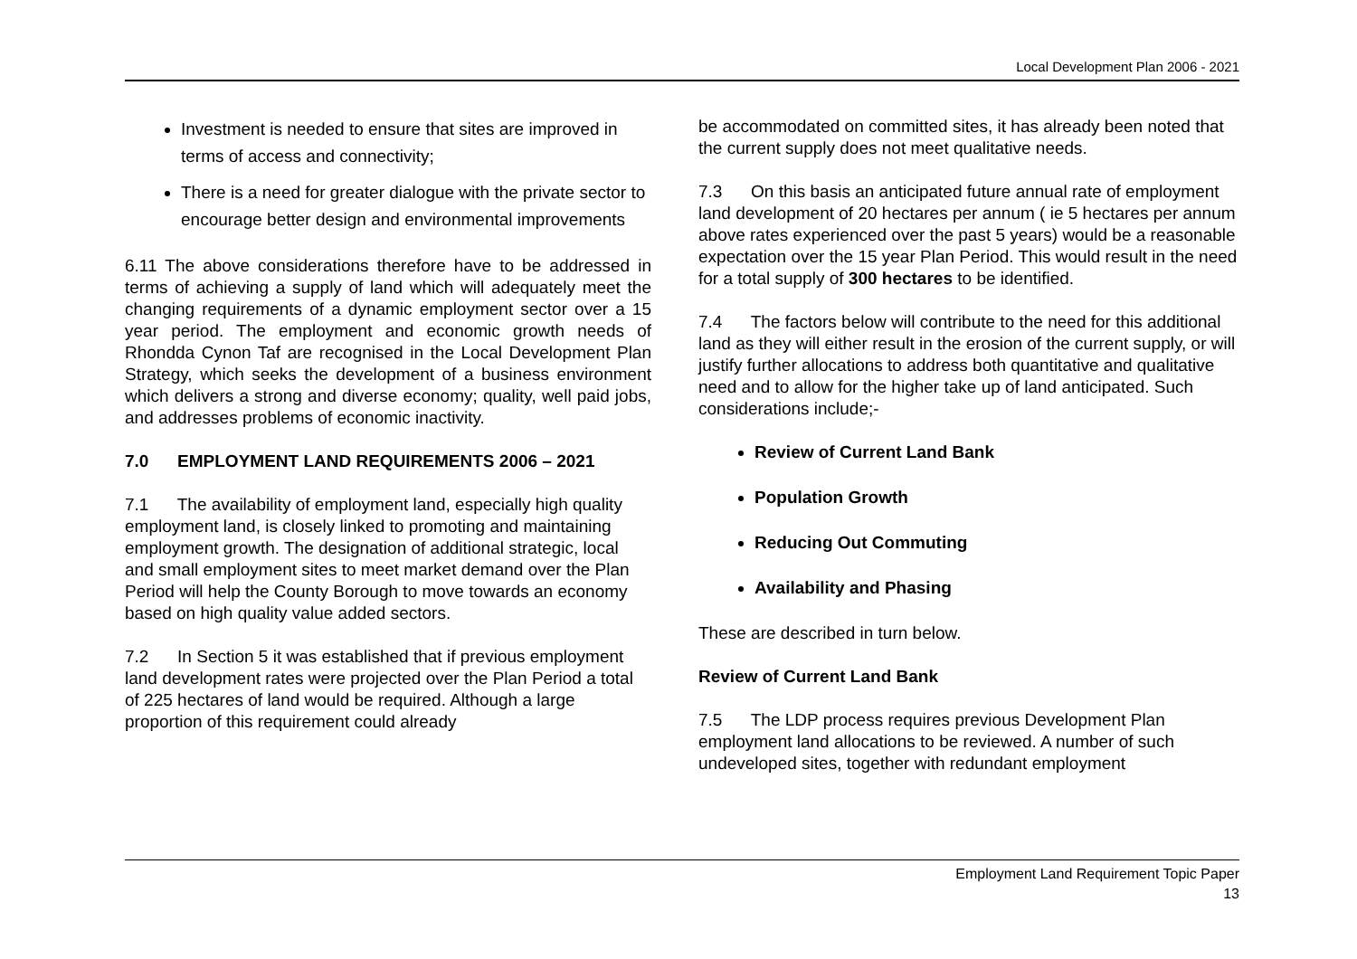Local Development Plan 2006 - 2021
Investment is needed to ensure that sites are improved in terms of access and connectivity;
There is a need for greater dialogue with the private sector to encourage better design and environmental improvements
6.11 The above considerations therefore have to be addressed in terms of achieving a supply of land which will adequately meet the changing requirements of a dynamic employment sector over a 15 year period. The employment and economic growth needs of Rhondda Cynon Taf are recognised in the Local Development Plan Strategy, which seeks the development of a business environment which delivers a strong and diverse economy; quality, well paid jobs, and addresses problems of economic inactivity.
7.0 EMPLOYMENT LAND REQUIREMENTS 2006 – 2021
7.1 The availability of employment land, especially high quality employment land, is closely linked to promoting and maintaining employment growth. The designation of additional strategic, local and small employment sites to meet market demand over the Plan Period will help the County Borough to move towards an economy based on high quality value added sectors.
7.2 In Section 5 it was established that if previous employment land development rates were projected over the Plan Period a total of 225 hectares of land would be required. Although a large proportion of this requirement could already
be accommodated on committed sites, it has already been noted that the current supply does not meet qualitative needs.
7.3 On this basis an anticipated future annual rate of employment land development of 20 hectares per annum ( ie 5 hectares per annum above rates experienced over the past 5 years) would be a reasonable expectation over the 15 year Plan Period. This would result in the need for a total supply of 300 hectares to be identified.
7.4 The factors below will contribute to the need for this additional land as they will either result in the erosion of the current supply, or will justify further allocations to address both quantitative and qualitative need and to allow for the higher take up of land anticipated. Such considerations include;-
Review of Current Land Bank
Population Growth
Reducing Out Commuting
Availability and Phasing
These are described in turn below.
Review of Current Land Bank
7.5 The LDP process requires previous Development Plan employment land allocations to be reviewed. A number of such undeveloped sites, together with redundant employment
Employment Land Requirement Topic Paper
13